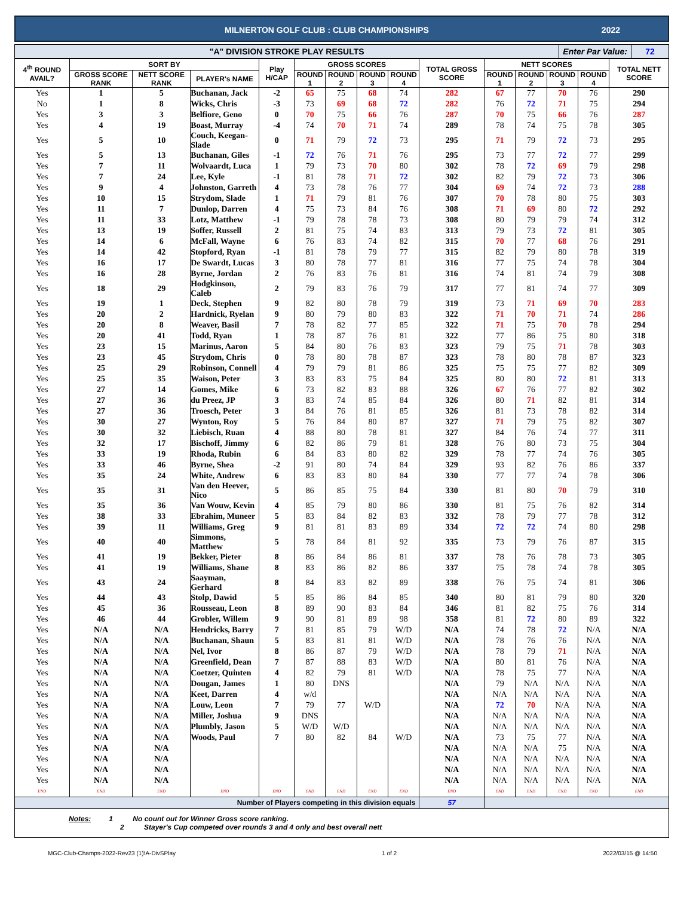MILNERTON GOLF CLUB : CLUB CHAMPIONSHIPS 2022
"A" DIVISION STROKE PLAY RESULTS
Enter Par Value: 72
| 4<sup>th</sup> ROUND AVAIL? | SORT BY | | | Play H/CAP | GROSS SCORES | | | | TOTAL GROSS SCORE | NETT SCORES | | | | TOTAL NETT SCORE |
| --- | --- | --- | --- | --- | --- | --- | --- | --- | --- | --- | --- | --- | --- | --- |
| | GROSS SCORE RANK | NETT SCORE RANK | PLAYER's NAME | | ROUND 1 | ROUND 2 | ROUND 3 | ROUND 4 | | ROUND 1 | ROUND 2 | ROUND 3 | ROUND 4 | |
| Yes | 1 | 5 | Buchanan, Jack | -2 | 65 | 75 | 68 | 74 | 282 | 67 | 77 | 70 | 76 | 290 |
| No | 1 | 8 | Wicks, Chris | -3 | 73 | 69 | 68 | 72 | 282 | 76 | 72 | 71 | 75 | 294 |
| Yes | 3 | 3 | Belfiore, Geno | 0 | 70 | 75 | 66 | 76 | 287 | 70 | 75 | 66 | 76 | 287 |
| Yes | 4 | 19 | Boast, Murray | -4 | 74 | 70 | 71 | 74 | 289 | 78 | 74 | 75 | 78 | 305 |
| Yes | 5 | 10 | Couch, Keegan-Slade | 0 | 71 | 79 | 72 | 73 | 295 | 71 | 79 | 72 | 73 | 295 |
| Yes | 5 | 13 | Buchanan, Giles | -1 | 72 | 76 | 71 | 76 | 295 | 73 | 77 | 72 | 77 | 299 |
| Yes | 7 | 11 | Wolvaardt, Luca | 1 | 79 | 73 | 70 | 80 | 302 | 78 | 72 | 69 | 79 | 298 |
| Yes | 7 | 24 | Lee, Kyle | -1 | 81 | 78 | 71 | 72 | 302 | 82 | 79 | 72 | 73 | 306 |
| Yes | 9 | 4 | Johnston, Garreth | 4 | 73 | 78 | 76 | 77 | 304 | 69 | 74 | 72 | 73 | 288 |
| Yes | 10 | 15 | Strydom, Slade | 1 | 71 | 79 | 81 | 76 | 307 | 70 | 78 | 80 | 75 | 303 |
| Yes | 11 | 7 | Dunlop, Darren | 4 | 75 | 73 | 84 | 76 | 308 | 71 | 69 | 80 | 72 | 292 |
| Yes | 11 | 33 | Lotz, Matthew | -1 | 79 | 78 | 78 | 73 | 308 | 80 | 79 | 79 | 74 | 312 |
| Yes | 13 | 19 | Soffer, Russell | 2 | 81 | 75 | 74 | 83 | 313 | 79 | 73 | 72 | 81 | 305 |
| Yes | 14 | 6 | McFall, Wayne | 6 | 76 | 83 | 74 | 82 | 315 | 70 | 77 | 68 | 76 | 291 |
| Yes | 14 | 42 | Stopford, Ryan | -1 | 81 | 78 | 79 | 77 | 315 | 82 | 79 | 80 | 78 | 319 |
| Yes | 16 | 17 | De Swardt, Lucas | 3 | 80 | 78 | 77 | 81 | 316 | 77 | 75 | 74 | 78 | 304 |
| Yes | 16 | 28 | Byrne, Jordan | 2 | 76 | 83 | 76 | 81 | 316 | 74 | 81 | 74 | 79 | 308 |
| Yes | 18 | 29 | Hodgkinson, Caleb | 2 | 79 | 83 | 76 | 79 | 317 | 77 | 81 | 74 | 77 | 309 |
| Yes | 19 | 1 | Deck, Stephen | 9 | 82 | 80 | 78 | 79 | 319 | 73 | 71 | 69 | 70 | 283 |
| Yes | 20 | 2 | Hardnick, Ryelan | 9 | 80 | 79 | 80 | 83 | 322 | 71 | 70 | 71 | 74 | 286 |
| Yes | 20 | 8 | Weaver, Basil | 7 | 78 | 82 | 77 | 85 | 322 | 71 | 75 | 70 | 78 | 294 |
| Yes | 20 | 41 | Todd, Ryan | 1 | 78 | 87 | 76 | 81 | 322 | 77 | 86 | 75 | 80 | 318 |
| Yes | 23 | 15 | Marinus, Aaron | 5 | 84 | 80 | 76 | 83 | 323 | 79 | 75 | 71 | 78 | 303 |
| Yes | 23 | 45 | Strydom, Chris | 0 | 78 | 80 | 78 | 87 | 323 | 78 | 80 | 78 | 87 | 323 |
| Yes | 25 | 29 | Robinson, Connell | 4 | 79 | 79 | 81 | 86 | 325 | 75 | 75 | 77 | 82 | 309 |
| Yes | 25 | 35 | Waison, Peter | 3 | 83 | 83 | 75 | 84 | 325 | 80 | 80 | 72 | 81 | 313 |
| Yes | 27 | 14 | Gomes, Mike | 6 | 73 | 82 | 83 | 88 | 326 | 67 | 76 | 77 | 82 | 302 |
| Yes | 27 | 36 | du Preez, JP | 3 | 83 | 74 | 85 | 84 | 326 | 80 | 71 | 82 | 81 | 314 |
| Yes | 27 | 36 | Troesch, Peter | 3 | 84 | 76 | 81 | 85 | 326 | 81 | 73 | 78 | 82 | 314 |
| Yes | 30 | 27 | Wynton, Roy | 5 | 76 | 84 | 80 | 87 | 327 | 71 | 79 | 75 | 82 | 307 |
| Yes | 30 | 32 | Liebisch, Ruan | 4 | 88 | 80 | 78 | 81 | 327 | 84 | 76 | 74 | 77 | 311 |
| Yes | 32 | 17 | Bischoff, Jimmy | 6 | 82 | 86 | 79 | 81 | 328 | 76 | 80 | 73 | 75 | 304 |
| Yes | 33 | 19 | Rhoda, Rubin | 6 | 84 | 83 | 80 | 82 | 329 | 78 | 77 | 74 | 76 | 305 |
| Yes | 33 | 46 | Byrne, Shea | -2 | 91 | 80 | 74 | 84 | 329 | 93 | 82 | 76 | 86 | 337 |
| Yes | 35 | 24 | White, Andrew | 6 | 83 | 83 | 80 | 84 | 330 | 77 | 77 | 74 | 78 | 306 |
| Yes | 35 | 31 | Van den Heever, Nico | 5 | 86 | 85 | 75 | 84 | 330 | 81 | 80 | 70 | 79 | 310 |
| Yes | 35 | 36 | Van Wouw, Kevin | 4 | 85 | 79 | 80 | 86 | 330 | 81 | 75 | 76 | 82 | 314 |
| Yes | 38 | 33 | Ebrahim, Muneer | 5 | 83 | 84 | 82 | 83 | 332 | 78 | 79 | 77 | 78 | 312 |
| Yes | 39 | 11 | Williams, Greg | 9 | 81 | 81 | 83 | 89 | 334 | 72 | 72 | 74 | 80 | 298 |
| Yes | 40 | 40 | Simmons, Matthew | 5 | 78 | 84 | 81 | 92 | 335 | 73 | 79 | 76 | 87 | 315 |
| Yes | 41 | 19 | Bekker, Pieter | 8 | 86 | 84 | 86 | 81 | 337 | 78 | 76 | 78 | 73 | 305 |
| Yes | 41 | 19 | Williams, Shane | 8 | 83 | 86 | 82 | 86 | 337 | 75 | 78 | 74 | 78 | 305 |
| Yes | 43 | 24 | Saayman, Gerhard | 8 | 84 | 83 | 82 | 89 | 338 | 76 | 75 | 74 | 81 | 306 |
| Yes | 44 | 43 | Stolp, Dawid | 5 | 85 | 86 | 84 | 85 | 340 | 80 | 81 | 79 | 80 | 320 |
| Yes | 45 | 36 | Rousseau, Leon | 8 | 89 | 90 | 83 | 84 | 346 | 81 | 82 | 75 | 76 | 314 |
| Yes | 46 | 44 | Grobler, Willem | 9 | 90 | 81 | 89 | 98 | 358 | 81 | 72 | 80 | 89 | 322 |
| Yes | N/A | N/A | Hendricks, Barry | 7 | 81 | 85 | 79 | W/D | N/A | 74 | 78 | 72 | N/A | N/A |
| Yes | N/A | N/A | Buchanan, Shaun | 5 | 83 | 81 | 81 | W/D | N/A | 78 | 76 | 76 | N/A | N/A |
| Yes | N/A | N/A | Nel, Ivor | 8 | 86 | 87 | 79 | W/D | N/A | 78 | 79 | 71 | N/A | N/A |
| Yes | N/A | N/A | Greenfield, Dean | 7 | 87 | 88 | 83 | W/D | N/A | 80 | 81 | 76 | N/A | N/A |
| Yes | N/A | N/A | Coetzer, Quinten | 4 | 82 | 79 | 81 | W/D | N/A | 78 | 75 | 77 | N/A | N/A |
| Yes | N/A | N/A | Dougan, James | 1 | 80 | DNS | | | N/A | 79 | N/A | N/A | N/A | N/A |
| Yes | N/A | N/A | Keet, Darren | 4 | w/d | | | | N/A | N/A | N/A | N/A | N/A | N/A |
| Yes | N/A | N/A | Louw, Leon | 7 | 79 | 77 | W/D | | N/A | 72 | 70 | N/A | N/A | N/A |
| Yes | N/A | N/A | Miller, Joshua | 9 | DNS | | | | N/A | N/A | N/A | N/A | N/A | N/A |
| Yes | N/A | N/A | Plumbly, Jason | 5 | W/D | W/D | | | N/A | N/A | N/A | N/A | N/A | N/A |
| Yes | N/A | N/A | Woods, Paul | 7 | 80 | 82 | 84 | W/D | N/A | 73 | 75 | 77 | N/A | N/A |
| Yes | N/A | N/A | | | | | | | N/A | N/A | N/A | 75 | N/A | N/A |
| Yes | N/A | N/A | | | | | | | N/A | N/A | N/A | N/A | N/A | N/A |
| Yes | N/A | N/A | | | | | | | N/A | N/A | N/A | N/A | N/A | N/A |
| Yes | N/A | N/A | | | | | | | N/A | N/A | N/A | N/A | N/A | N/A |
| END | END | END | END | END | END | END | END | END | END | END | END | END | END | END |
| Number of Players competing in this division equals | | | | | | | | | 57 | | | | | |
Notes: 1 No count out for Winner Gross score ranking.
2 Stayer's Cup competed over rounds 3 and 4 only and best overall nett
MGC-Club-Champs-2022-Rev23 (1)\A-DivSPlay 1 of 2 2022/03/15 @ 14:50